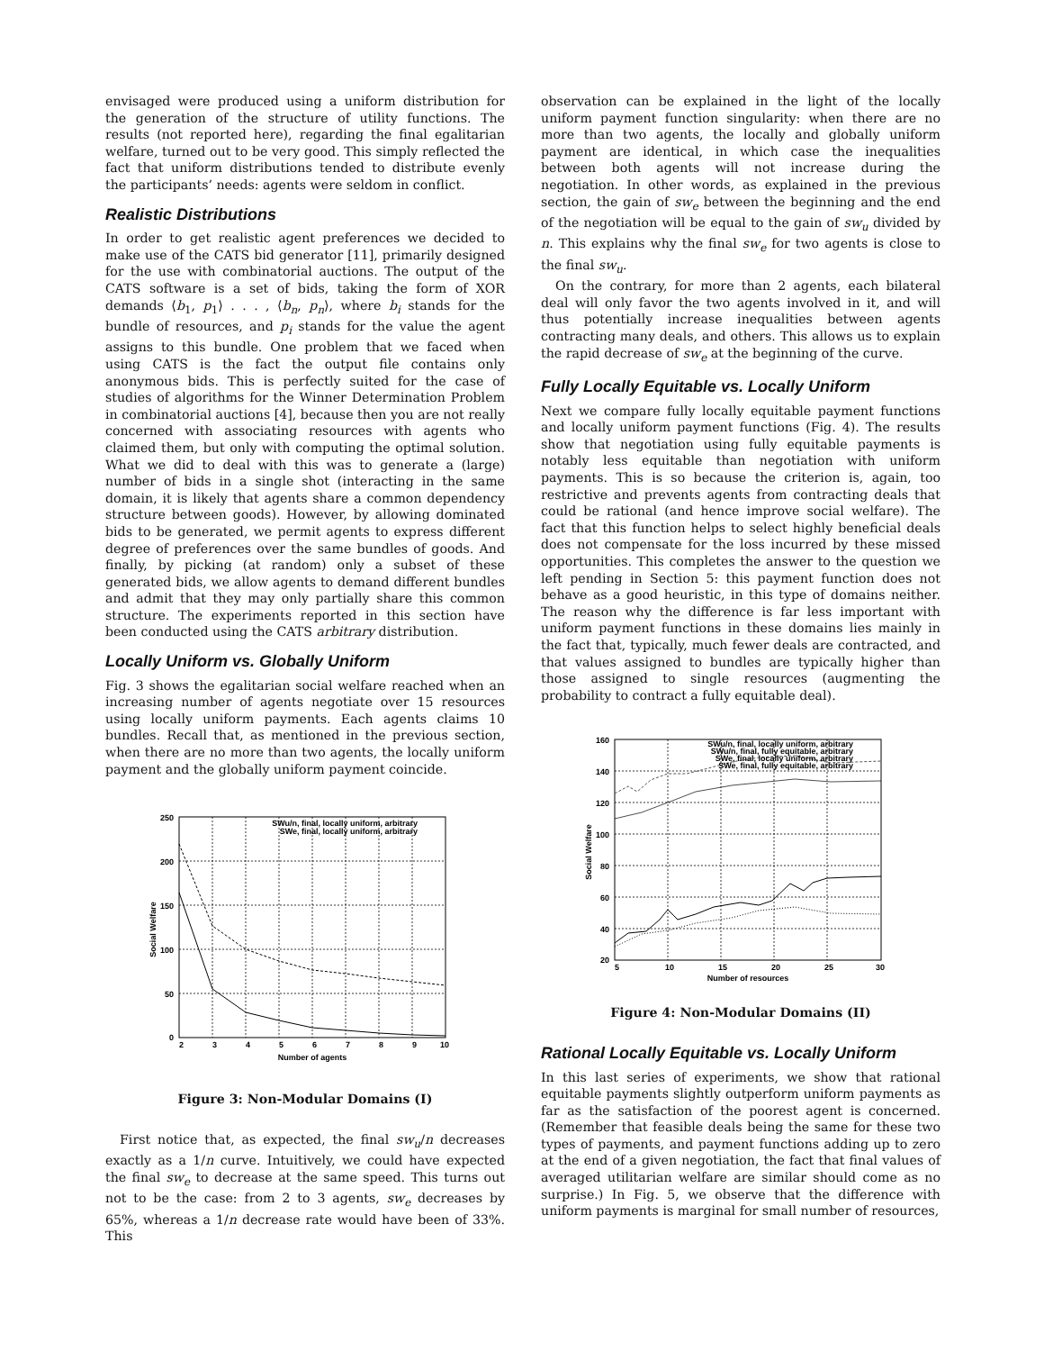envisaged were produced using a uniform distribution for the generation of the structure of utility functions. The results (not reported here), regarding the final egalitarian welfare, turned out to be very good. This simply reflected the fact that uniform distributions tended to distribute evenly the participants’ needs: agents were seldom in conflict.
Realistic Distributions
In order to get realistic agent preferences we decided to make use of the CATS bid generator [11], primarily designed for the use with combinatorial auctions. The output of the CATS software is a set of bids, taking the form of XOR demands ⟨b<sub>1</sub>, p<sub>1</sub>⟩ . . . , ⟨b<sub>n</sub>, p<sub>n</sub>⟩, where b<sub>i</sub> stands for the bundle of resources, and p<sub>i</sub> stands for the value the agent assigns to this bundle. One problem that we faced when using CATS is the fact the output file contains only anonymous bids. This is perfectly suited for the case of studies of algorithms for the Winner Determination Problem in combinatorial auctions [4], because then you are not really concerned with associating resources with agents who claimed them, but only with computing the optimal solution. What we did to deal with this was to generate a (large) number of bids in a single shot (interacting in the same domain, it is likely that agents share a common dependency structure between goods). However, by allowing dominated bids to be generated, we permit agents to express different degree of preferences over the same bundles of goods. And finally, by picking (at random) only a subset of these generated bids, we allow agents to demand different bundles and admit that they may only partially share this common structure. The experiments reported in this section have been conducted using the CATS arbitrary distribution.
Locally Uniform vs. Globally Uniform
Fig. 3 shows the egalitarian social welfare reached when an increasing number of agents negotiate over 15 resources using locally uniform payments. Each agents claims 10 bundles. Recall that, as mentioned in the previous section, when there are no more than two agents, the locally uniform payment and the globally uniform payment coincide.
250
200
150
100
50
0
2
3
4
5
6
7
8
9
10
Number of agents
Social Welfare
SWu/n, final, locally uniform, arbitrary
SWe, final, locally uniform, arbitrary
Figure 3: Non-Modular Domains (I)
First notice that, as expected, the final sw<sub>u</sub>/n decreases exactly as a 1/n curve. Intuitively, we could have expected the final sw<sub>e</sub> to decrease at the same speed. This turns out not to be the case: from 2 to 3 agents, sw<sub>e</sub> decreases by 65%, whereas a 1/n decrease rate would have been of 33%. This
observation can be explained in the light of the locally uniform payment function singularity: when there are no more than two agents, the locally and globally uniform payment are identical, in which case the inequalities between both agents will not increase during the negotiation. In other words, as explained in the previous section, the gain of sw<sub>e</sub> between the beginning and the end of the negotiation will be equal to the gain of sw<sub>u</sub> divided by n. This explains why the final sw<sub>e</sub> for two agents is close to the final sw<sub>u</sub>.
On the contrary, for more than 2 agents, each bilateral deal will only favor the two agents involved in it, and will thus potentially increase inequalities between agents contracting many deals, and others. This allows us to explain the rapid decrease of sw<sub>e</sub> at the beginning of the curve.
Fully Locally Equitable vs. Locally Uniform
Next we compare fully locally equitable payment functions and locally uniform payment functions (Fig. 4). The results show that negotiation using fully equitable payments is notably less equitable than negotiation with uniform payments. This is so because the criterion is, again, too restrictive and prevents agents from contracting deals that could be rational (and hence improve social welfare). The fact that this function helps to select highly beneficial deals does not compensate for the loss incurred by these missed opportunities. This completes the answer to the question we left pending in Section 5: this payment function does not behave as a good heuristic, in this type of domains neither. The reason why the difference is far less important with uniform payment functions in these domains lies mainly in the fact that, typically, much fewer deals are contracted, and that values assigned to bundles are typically higher than those assigned to single resources (augmenting the probability to contract a fully equitable deal).
160
140
120
100
80
60
40
20
5
10
15
20
25
30
Number of resources
Social Welfare
SWu/n, final, locally uniform, arbitrary
SWu/n, final, fully equitable, arbitrary
SWe, final, locally uniform, arbitrary
SWe, final, fully equitable, arbitrary
Figure 4: Non-Modular Domains (II)
Rational Locally Equitable vs. Locally Uniform
In this last series of experiments, we show that rational equitable payments slightly outperform uniform payments as far as the satisfaction of the poorest agent is concerned. (Remember that feasible deals being the same for these two types of payments, and payment functions adding up to zero at the end of a given negotiation, the fact that final values of averaged utilitarian welfare are similar should come as no surprise.) In Fig. 5, we observe that the difference with uniform payments is marginal for small number of resources,